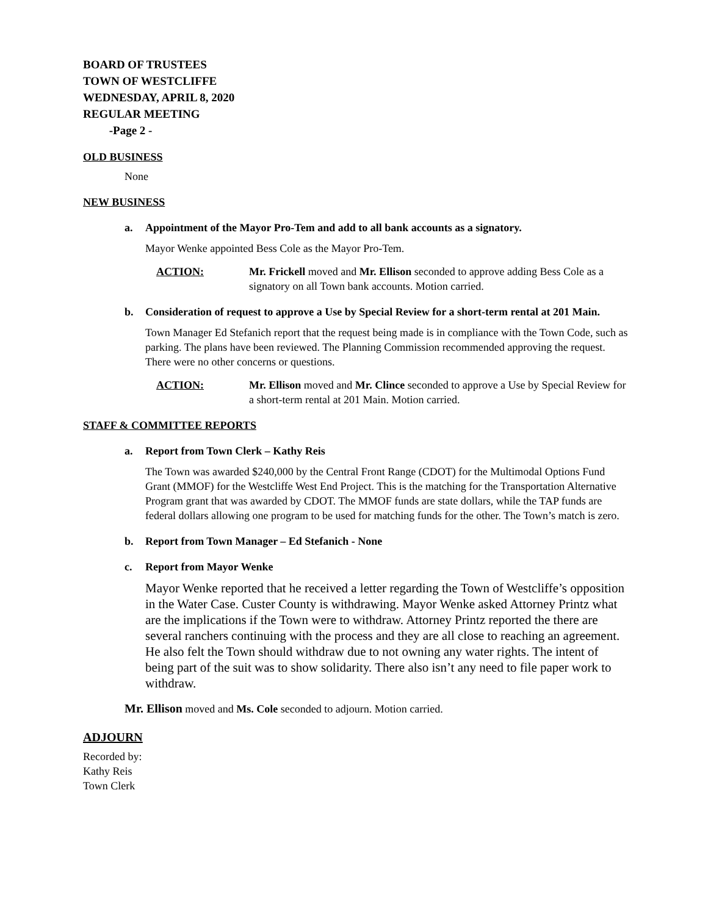BOARD OF TRUSTEES
TOWN OF WESTCLIFFE
WEDNESDAY, APRIL 8, 2020
REGULAR MEETING
-Page 2 -
OLD BUSINESS
None
NEW BUSINESS
a. Appointment of the Mayor Pro-Tem and add to all bank accounts as a signatory.
Mayor Wenke appointed Bess Cole as the Mayor Pro-Tem.
ACTION: Mr. Frickell moved and Mr. Ellison seconded to approve adding Bess Cole as a signatory on all Town bank accounts. Motion carried.
b. Consideration of request to approve a Use by Special Review for a short-term rental at 201 Main.
Town Manager Ed Stefanich report that the request being made is in compliance with the Town Code, such as parking. The plans have been reviewed. The Planning Commission recommended approving the request. There were no other concerns or questions.
ACTION: Mr. Ellison moved and Mr. Clince seconded to approve a Use by Special Review for a short-term rental at 201 Main. Motion carried.
STAFF & COMMITTEE REPORTS
a. Report from Town Clerk – Kathy Reis
The Town was awarded $240,000 by the Central Front Range (CDOT) for the Multimodal Options Fund Grant (MMOF) for the Westcliffe West End Project. This is the matching for the Transportation Alternative Program grant that was awarded by CDOT. The MMOF funds are state dollars, while the TAP funds are federal dollars allowing one program to be used for matching funds for the other. The Town’s match is zero.
b. Report from Town Manager – Ed Stefanich - None
c. Report from Mayor Wenke
Mayor Wenke reported that he received a letter regarding the Town of Westcliffe’s opposition in the Water Case. Custer County is withdrawing. Mayor Wenke asked Attorney Printz what are the implications if the Town were to withdraw. Attorney Printz reported the there are several ranchers continuing with the process and they are all close to reaching an agreement. He also felt the Town should withdraw due to not owning any water rights. The intent of being part of the suit was to show solidarity. There also isn’t any need to file paper work to withdraw.
Mr. Ellison moved and Ms. Cole seconded to adjourn. Motion carried.
ADJOURN
Recorded by:
Kathy Reis
Town Clerk